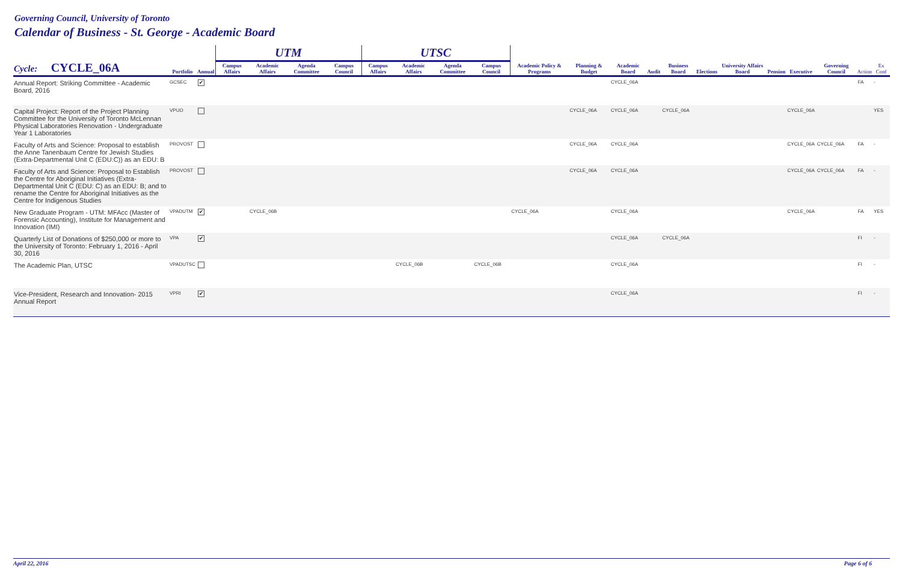Governing Council, University of Toronto
Calendar of Business - St. George - Academic Board
| Cycle: CYCLE_06A | Portfolio | Annual | UTM | | | | UTSC | | | | Academic Policy & Programs | Planning & Budget | Academic Board | Audit | Business Board | Elections | University Affairs Board | Pension | Executive | Governing Council | Action | Ex Conf |
| --- | --- | --- | --- | --- | --- | --- | --- | --- | --- | --- | --- | --- | --- | --- | --- | --- | --- | --- | --- | --- | --- | --- |
| | | | Campus Affairs | Academic Affairs | Agenda Committee | Campus Council | Campus Affairs | Academic Affairs | Agenda Committee | Campus Council | | | | | | | | | | | | |
| Annual Report: Striking Committee - Academic Board, 2016 | GCSEC | ✔ | | | | | | | | | | | CYCLE_06A | | | | | | | | FA | - |
| Capital Project: Report of the Project Planning Committee for the University of Toronto McLennan Physical Laboratories Renovation - Undergraduate Year 1 Laboratories | VPUO | | | | | | | | | | | CYCLE_06A | CYCLE_06A | | CYCLE_06A | | | | CYCLE_06A | | | YES |
| Faculty of Arts and Science: Proposal to establish the Anne Tanenbaum Centre for Jewish Studies (Extra-Departmental Unit C (EDU:C)) as an EDU: B | PROVOST | | | | | | | | | | | CYCLE_06A | CYCLE_06A | | | | | | CYCLE_06A | CYCLE_06A | FA | - |
| Faculty of Arts and Science: Proposal to Establish the Centre for Aboriginal Initiatives (Extra-Departmental Unit C (EDU: C) as an EDU: B; and to rename the Centre for Aboriginal Initiatives as the Centre for Indigenous Studies | PROVOST | | | | | | | | | | | CYCLE_06A | CYCLE_06A | | | | | | CYCLE_06A | CYCLE_06A | FA | - |
| New Graduate Program - UTM: MFAcc (Master of Forensic Accounting), Institute for Management and Innovation (IMI) | VPADUTM | ✔ | | CYCLE_06B | | | | | | | CYCLE_06A | | CYCLE_06A | | | | | | CYCLE_06A | | FA | YES |
| Quarterly List of Donations of $250,000 or more to the University of Toronto: February 1, 2016 - April 30, 2016 | VPA | ✔ | | | | | | | | | | | CYCLE_06A | | CYCLE_06A | | | | | | FI | - |
| The Academic Plan, UTSC | VPADUTSC | | | | | | | CYCLE_06B | | CYCLE_06B | | | CYCLE_06A | | | | | | | | FI | - |
| Vice-President, Research and Innovation- 2015 Annual Report | VPRI | ✔ | | | | | | | | | | | CYCLE_06A | | | | | | | | FI | - |
April 22, 2016 Page 6 of 6